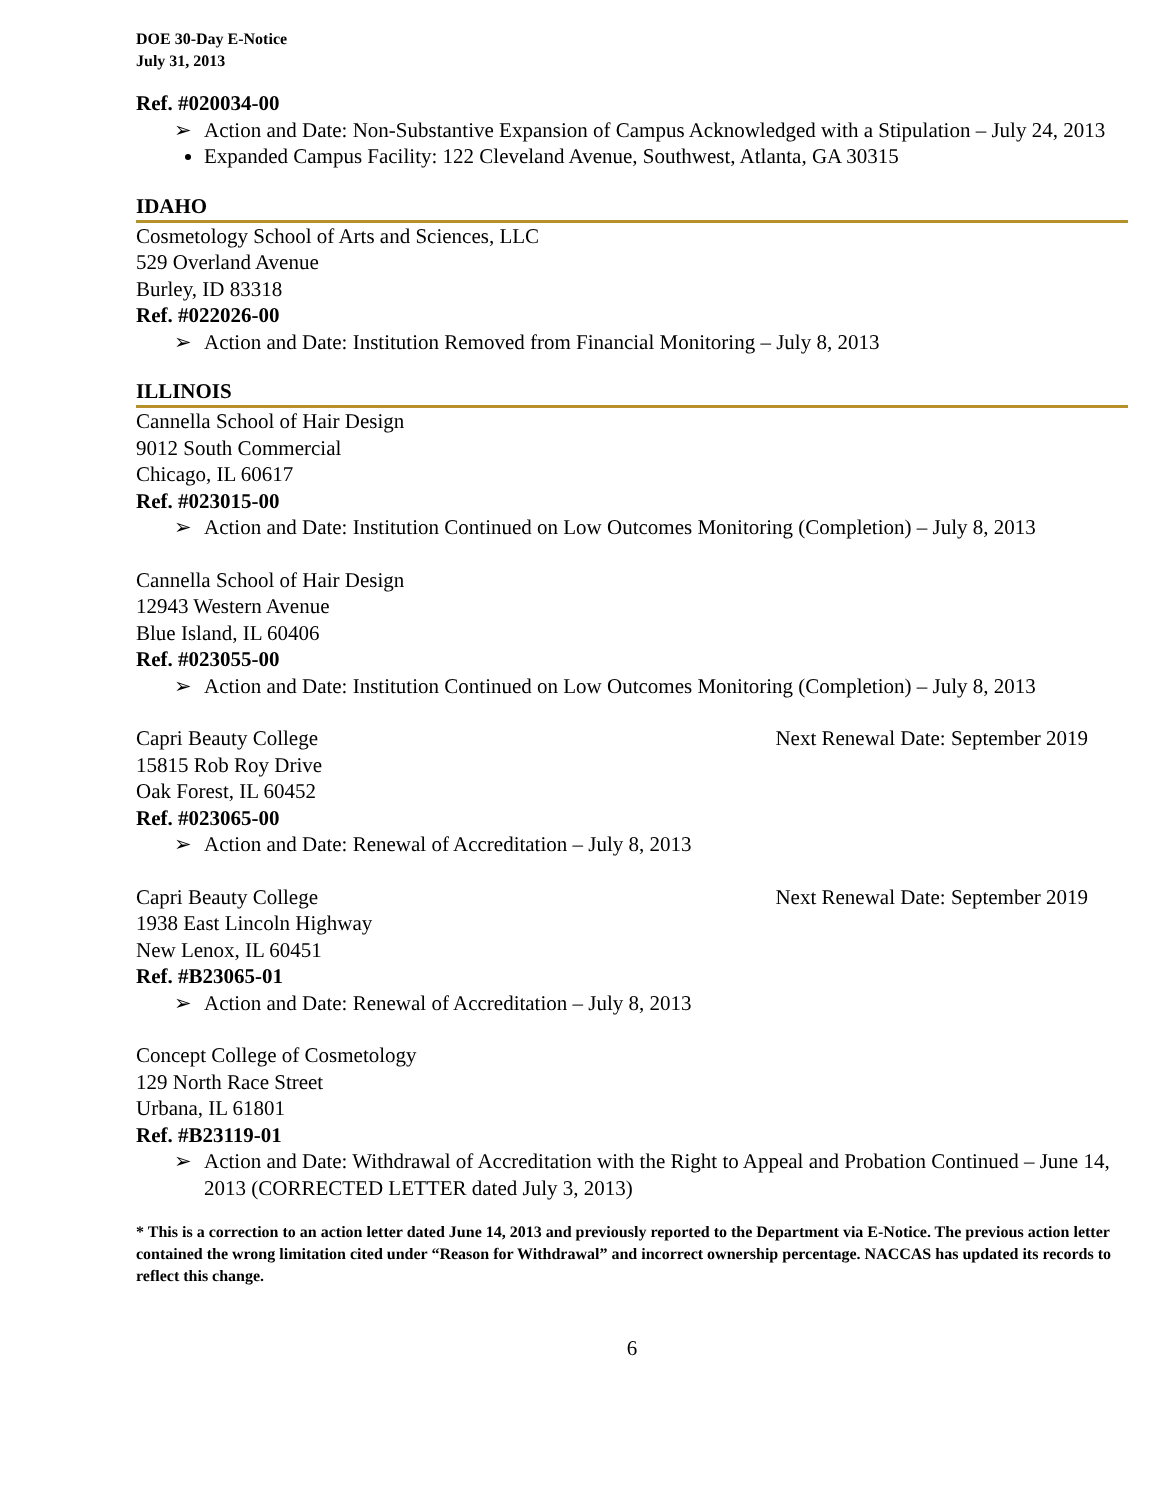DOE 30-Day E-Notice
July 31, 2013
Ref. #020034-00
➢ Action and Date: Non-Substantive Expansion of Campus Acknowledged with a Stipulation – July 24, 2013
Expanded Campus Facility: 122 Cleveland Avenue, Southwest, Atlanta, GA 30315
IDAHO
Cosmetology School of Arts and Sciences, LLC
529 Overland Avenue
Burley, ID 83318
Ref. #022026-00
➢ Action and Date: Institution Removed from Financial Monitoring – July 8, 2013
ILLINOIS
Cannella School of Hair Design
9012 South Commercial
Chicago, IL 60617
Ref. #023015-00
➢ Action and Date: Institution Continued on Low Outcomes Monitoring (Completion) – July 8, 2013
Cannella School of Hair Design
12943 Western Avenue
Blue Island, IL 60406
Ref. #023055-00
➢ Action and Date: Institution Continued on Low Outcomes Monitoring (Completion) – July 8, 2013
Capri Beauty College Next Renewal Date: September 2019
15815 Rob Roy Drive
Oak Forest, IL 60452
Ref. #023065-00
➢ Action and Date: Renewal of Accreditation – July 8, 2013
Capri Beauty College Next Renewal Date: September 2019
1938 East Lincoln Highway
New Lenox, IL 60451
Ref. #B23065-01
➢ Action and Date: Renewal of Accreditation – July 8, 2013
Concept College of Cosmetology
129 North Race Street
Urbana, IL 61801
Ref. #B23119-01
➢ Action and Date: Withdrawal of Accreditation with the Right to Appeal and Probation Continued – June 14, 2013 (CORRECTED LETTER dated July 3, 2013)
* This is a correction to an action letter dated June 14, 2013 and previously reported to the Department via E-Notice. The previous action letter contained the wrong limitation cited under “Reason for Withdrawal” and incorrect ownership percentage. NACCAS has updated its records to reflect this change.
6